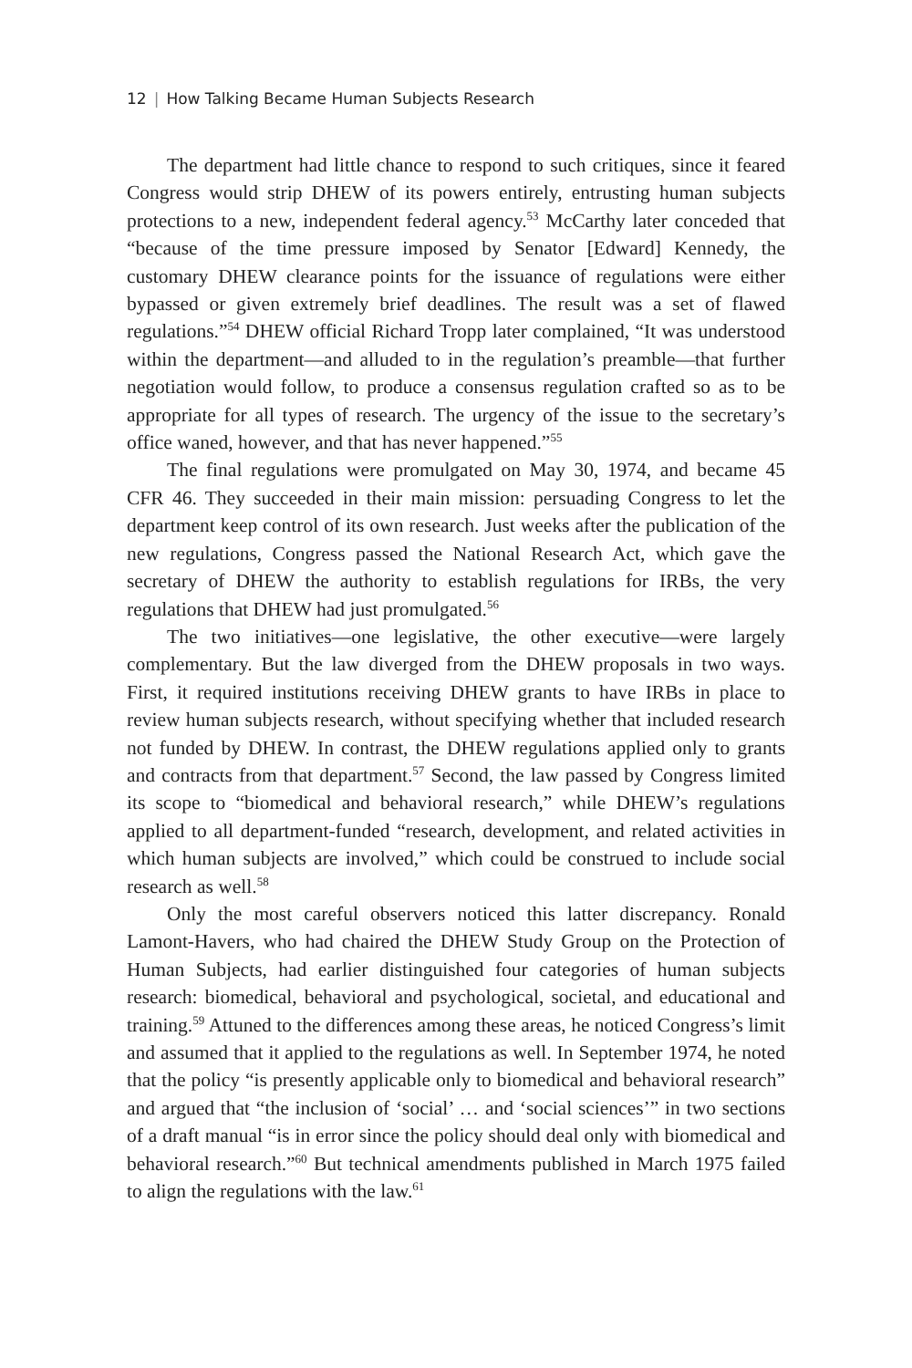12 | How Talking Became Human Subjects Research
The department had little chance to respond to such critiques, since it feared Congress would strip DHEW of its powers entirely, entrusting human subjects protections to a new, independent federal agency.<sup>53</sup> McCarthy later conceded that “because of the time pressure imposed by Senator [Edward] Kennedy, the customary DHEW clearance points for the issuance of regulations were either bypassed or given extremely brief deadlines. The result was a set of flawed regulations.”<sup>54</sup> DHEW official Richard Tropp later complained, “It was understood within the department—and alluded to in the regulation’s preamble—that further negotiation would follow, to produce a consensus regulation crafted so as to be appropriate for all types of research. The urgency of the issue to the secretary’s office waned, however, and that has never happened.”<sup>55</sup>
The final regulations were promulgated on May 30, 1974, and became 45 CFR 46. They succeeded in their main mission: persuading Congress to let the department keep control of its own research. Just weeks after the publication of the new regulations, Congress passed the National Research Act, which gave the secretary of DHEW the authority to establish regulations for IRBs, the very regulations that DHEW had just promulgated.<sup>56</sup>
The two initiatives—one legislative, the other executive—were largely complementary. But the law diverged from the DHEW proposals in two ways. First, it required institutions receiving DHEW grants to have IRBs in place to review human subjects research, without specifying whether that included research not funded by DHEW. In contrast, the DHEW regulations applied only to grants and contracts from that department.<sup>57</sup> Second, the law passed by Congress limited its scope to “biomedical and behavioral research,” while DHEW’s regulations applied to all department-funded “research, development, and related activities in which human subjects are involved,” which could be construed to include social research as well.<sup>58</sup>
Only the most careful observers noticed this latter discrepancy. Ronald Lamont-Havers, who had chaired the DHEW Study Group on the Protection of Human Subjects, had earlier distinguished four categories of human subjects research: biomedical, behavioral and psychological, societal, and educational and training.<sup>59</sup> Attuned to the differences among these areas, he noticed Congress’s limit and assumed that it applied to the regulations as well. In September 1974, he noted that the policy “is presently applicable only to biomedical and behavioral research” and argued that “the inclusion of ‘social’ … and ‘social sciences’” in two sections of a draft manual “is in error since the policy should deal only with biomedical and behavioral research.”<sup>60</sup> But technical amendments published in March 1975 failed to align the regulations with the law.<sup>61</sup>